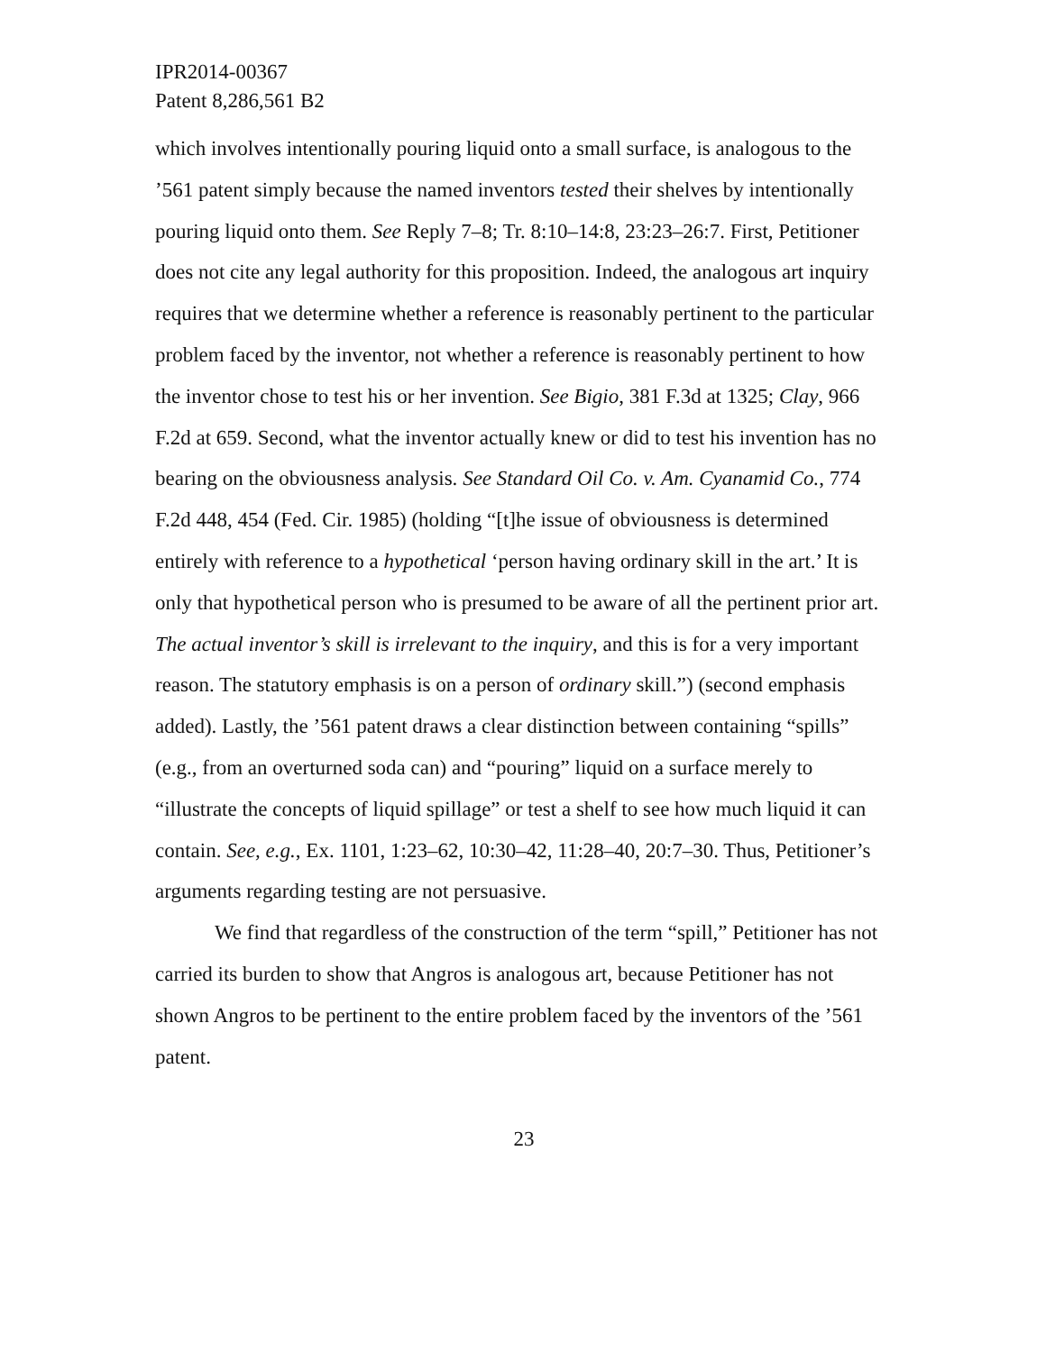IPR2014-00367
Patent 8,286,561 B2
which involves intentionally pouring liquid onto a small surface, is analogous to the ’561 patent simply because the named inventors tested their shelves by intentionally pouring liquid onto them. See Reply 7–8; Tr. 8:10–14:8, 23:23–26:7. First, Petitioner does not cite any legal authority for this proposition. Indeed, the analogous art inquiry requires that we determine whether a reference is reasonably pertinent to the particular problem faced by the inventor, not whether a reference is reasonably pertinent to how the inventor chose to test his or her invention. See Bigio, 381 F.3d at 1325; Clay, 966 F.2d at 659. Second, what the inventor actually knew or did to test his invention has no bearing on the obviousness analysis. See Standard Oil Co. v. Am. Cyanamid Co., 774 F.2d 448, 454 (Fed. Cir. 1985) (holding “[t]he issue of obviousness is determined entirely with reference to a hypothetical ‘person having ordinary skill in the art.’ It is only that hypothetical person who is presumed to be aware of all the pertinent prior art. The actual inventor’s skill is irrelevant to the inquiry, and this is for a very important reason. The statutory emphasis is on a person of ordinary skill.”) (second emphasis added). Lastly, the ’561 patent draws a clear distinction between containing “spills” (e.g., from an overturned soda can) and “pouring” liquid on a surface merely to “illustrate the concepts of liquid spillage” or test a shelf to see how much liquid it can contain. See, e.g., Ex. 1101, 1:23–62, 10:30–42, 11:28–40, 20:7–30. Thus, Petitioner’s arguments regarding testing are not persuasive.
We find that regardless of the construction of the term “spill,” Petitioner has not carried its burden to show that Angros is analogous art, because Petitioner has not shown Angros to be pertinent to the entire problem faced by the inventors of the ’561 patent.
23